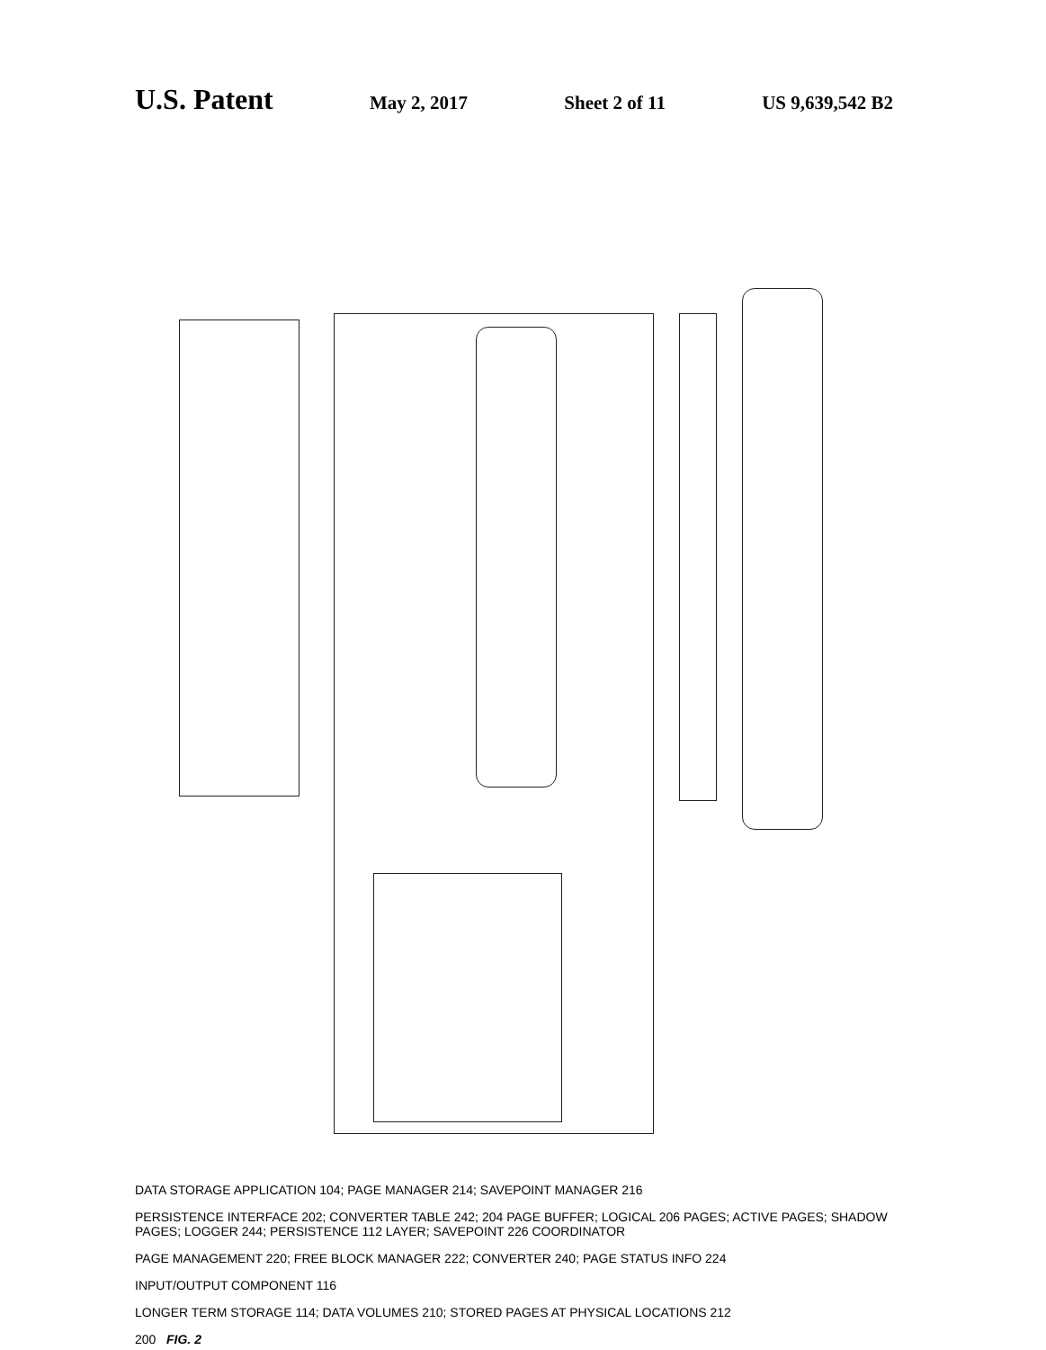U.S. Patent
May 2, 2017 Sheet 2 of 11 US 9,639,542 B2
DATA STORAGE APPLICATION 104; PAGE MANAGER 214; SAVEPOINT MANAGER 216
PERSISTENCE INTERFACE 202; CONVERTER TABLE 242; 204 PAGE BUFFER; LOGICAL 206 PAGES; ACTIVE PAGES; SHADOW PAGES; LOGGER 244; PERSISTENCE 112 LAYER; SAVEPOINT 226 COORDINATOR
PAGE MANAGEMENT 220; FREE BLOCK MANAGER 222; CONVERTER 240; PAGE STATUS INFO 224
INPUT/OUTPUT COMPONENT 116
LONGER TERM STORAGE 114; DATA VOLUMES 210; STORED PAGES AT PHYSICAL LOCATIONS 212
200 FIG. 2